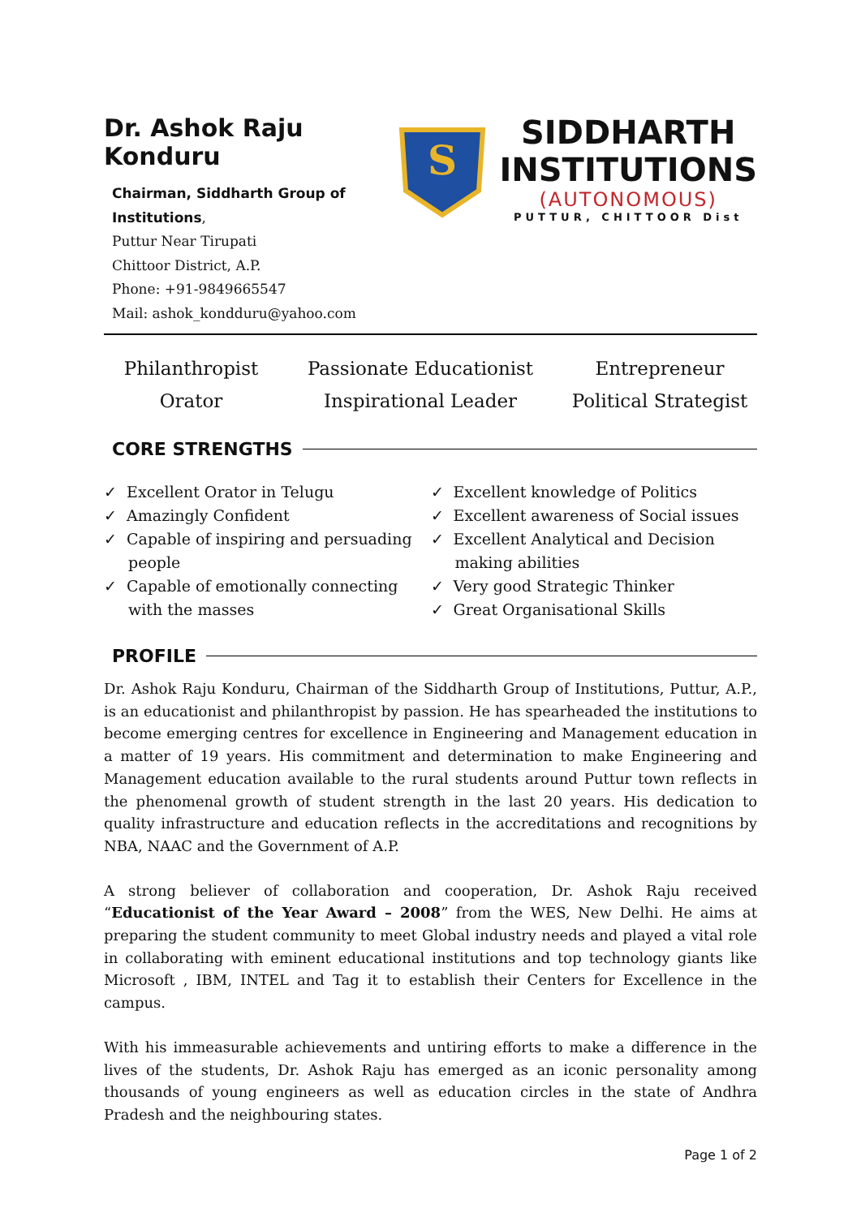Dr. Ashok Raju Konduru
Chairman, Siddharth Group of Institutions,
Puttur Near Tirupati
Chittoor District, A.P.
Phone: +91-9849665547
Mail: ashok_kondduru@yahoo.com
S
SIDDHARTH
INSTITUTIONS
(AUTONOMOUS)
PUTTUR, CHITTOOR Dist
Philanthropist
Passionate Educationist
Entrepreneur
Orator
Inspirational Leader
Political Strategist
CORE STRENGTHS
✓ Excellent Orator in Telugu
✓ Amazingly Confident
✓ Capable of inspiring and persuading people
✓ Capable of emotionally connecting with the masses
✓ Excellent knowledge of Politics
✓ Excellent awareness of Social issues
✓ Excellent Analytical and Decision making abilities
✓ Very good Strategic Thinker
✓ Great Organisational Skills
PROFILE
Dr. Ashok Raju Konduru, Chairman of the Siddharth Group of Institutions, Puttur, A.P., is an educationist and philanthropist by passion. He has spearheaded the institutions to become emerging centres for excellence in Engineering and Management education in a matter of 19 years. His commitment and determination to make Engineering and Management education available to the rural students around Puttur town reflects in the phenomenal growth of student strength in the last 20 years. His dedication to quality infrastructure and education reflects in the accreditations and recognitions by NBA, NAAC and the Government of A.P.
A strong believer of collaboration and cooperation, Dr. Ashok Raju received “Educationist of the Year Award – 2008” from the WES, New Delhi. He aims at preparing the student community to meet Global industry needs and played a vital role in collaborating with eminent educational institutions and top technology giants like Microsoft , IBM, INTEL and Tag it to establish their Centers for Excellence in the campus.
With his immeasurable achievements and untiring efforts to make a difference in the lives of the students, Dr. Ashok Raju has emerged as an iconic personality among thousands of young engineers as well as education circles in the state of Andhra Pradesh and the neighbouring states.
Page 1 of 2